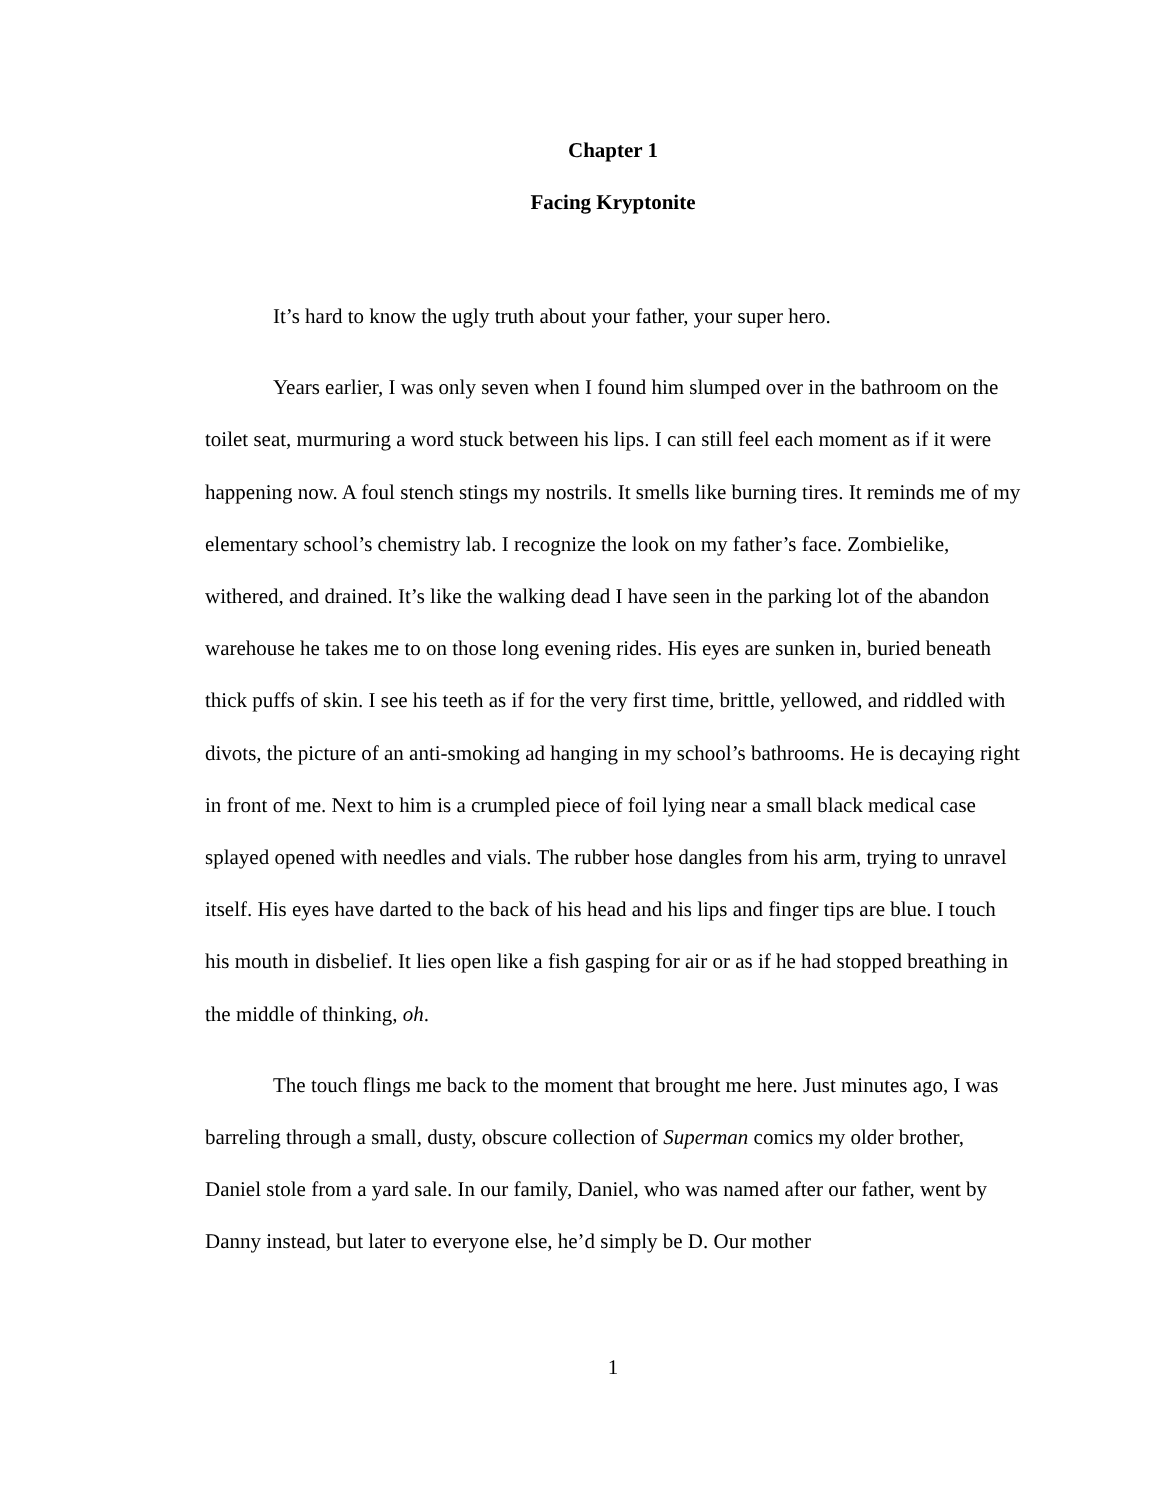Chapter 1
Facing Kryptonite
It’s hard to know the ugly truth about your father, your super hero.
Years earlier, I was only seven when I found him slumped over in the bathroom on the toilet seat, murmuring a word stuck between his lips. I can still feel each moment as if it were happening now. A foul stench stings my nostrils. It smells like burning tires. It reminds me of my elementary school’s chemistry lab. I recognize the look on my father’s face. Zombielike, withered, and drained. It’s like the walking dead I have seen in the parking lot of the abandon warehouse he takes me to on those long evening rides. His eyes are sunken in, buried beneath thick puffs of skin. I see his teeth as if for the very first time, brittle, yellowed, and riddled with divots, the picture of an anti-smoking ad hanging in my school’s bathrooms. He is decaying right in front of me. Next to him is a crumpled piece of foil lying near a small black medical case splayed opened with needles and vials. The rubber hose dangles from his arm, trying to unravel itself. His eyes have darted to the back of his head and his lips and finger tips are blue. I touch his mouth in disbelief. It lies open like a fish gasping for air or as if he had stopped breathing in the middle of thinking, oh.
The touch flings me back to the moment that brought me here. Just minutes ago, I was barreling through a small, dusty, obscure collection of Superman comics my older brother, Daniel stole from a yard sale. In our family, Daniel, who was named after our father, went by Danny instead, but later to everyone else, he’d simply be D. Our mother
1